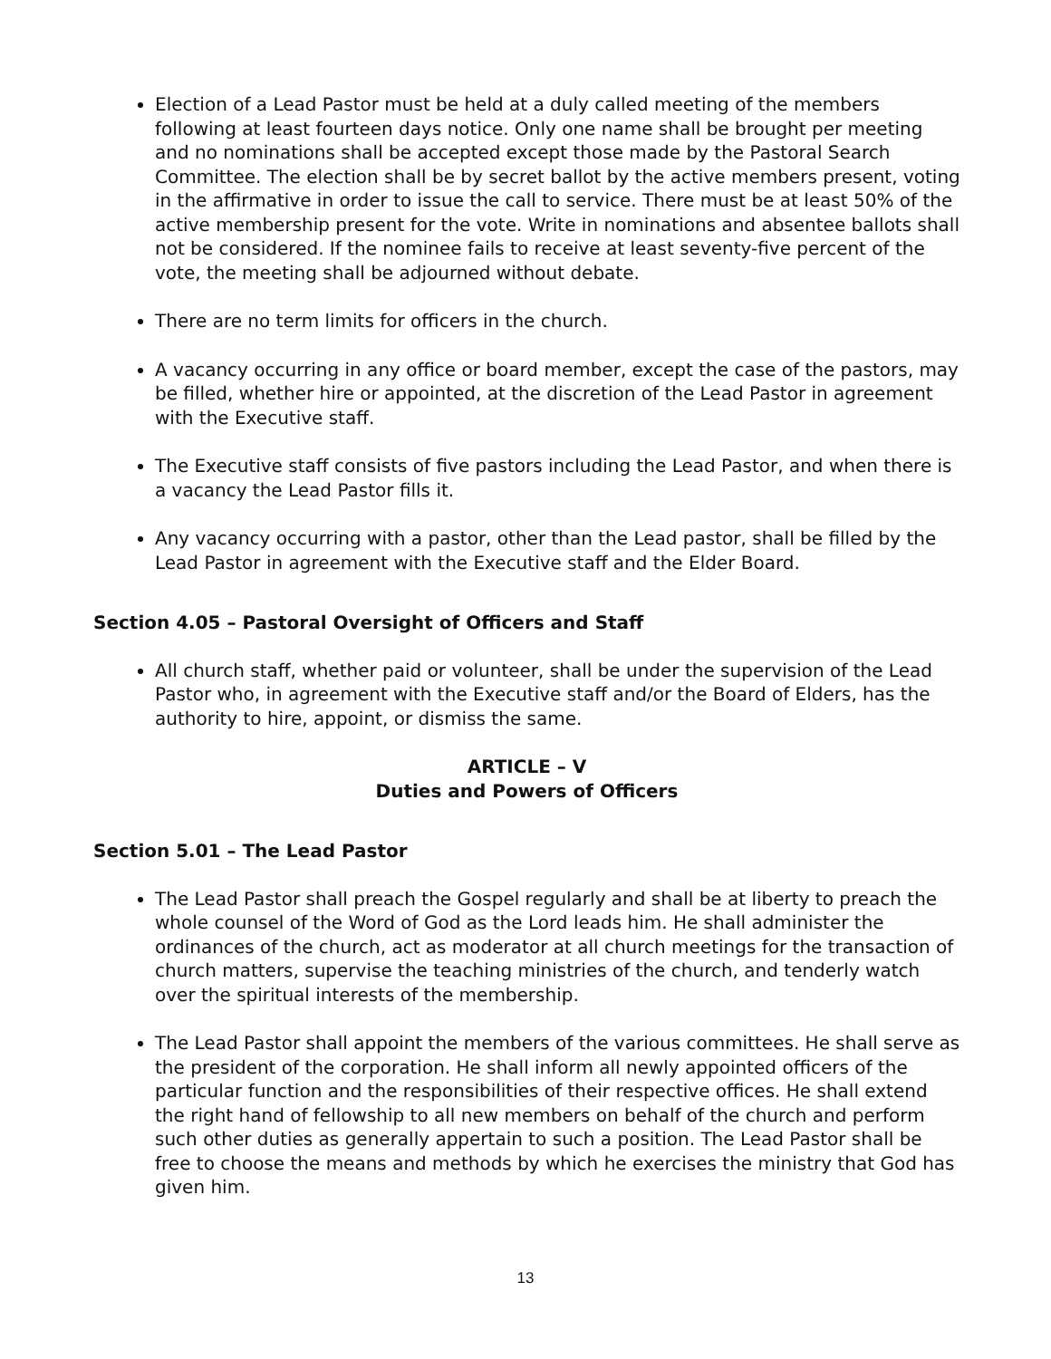Election of a Lead Pastor must be held at a duly called meeting of the members following at least fourteen days notice. Only one name shall be brought per meeting and no nominations shall be accepted except those made by the Pastoral Search Committee. The election shall be by secret ballot by the active members present, voting in the affirmative in order to issue the call to service. There must be at least 50% of the active membership present for the vote. Write in nominations and absentee ballots shall not be considered. If the nominee fails to receive at least seventy-five percent of the vote, the meeting shall be adjourned without debate.
There are no term limits for officers in the church.
A vacancy occurring in any office or board member, except the case of the pastors, may be filled, whether hire or appointed, at the discretion of the Lead Pastor in agreement with the Executive staff.
The Executive staff consists of five pastors including the Lead Pastor, and when there is a vacancy the Lead Pastor fills it.
Any vacancy occurring with a pastor, other than the Lead pastor, shall be filled by the Lead Pastor in agreement with the Executive staff and the Elder Board.
Section 4.05 – Pastoral Oversight of Officers and Staff
All church staff, whether paid or volunteer, shall be under the supervision of the Lead Pastor who, in agreement with the Executive staff and/or the Board of Elders, has the authority to hire, appoint, or dismiss the same.
ARTICLE – V
Duties and Powers of Officers
Section 5.01 – The Lead Pastor
The Lead Pastor shall preach the Gospel regularly and shall be at liberty to preach the whole counsel of the Word of God as the Lord leads him. He shall administer the ordinances of the church, act as moderator at all church meetings for the transaction of church matters, supervise the teaching ministries of the church, and tenderly watch over the spiritual interests of the membership.
The Lead Pastor shall appoint the members of the various committees. He shall serve as the president of the corporation. He shall inform all newly appointed officers of the particular function and the responsibilities of their respective offices. He shall extend the right hand of fellowship to all new members on behalf of the church and perform such other duties as generally appertain to such a position. The Lead Pastor shall be free to choose the means and methods by which he exercises the ministry that God has given him.
13